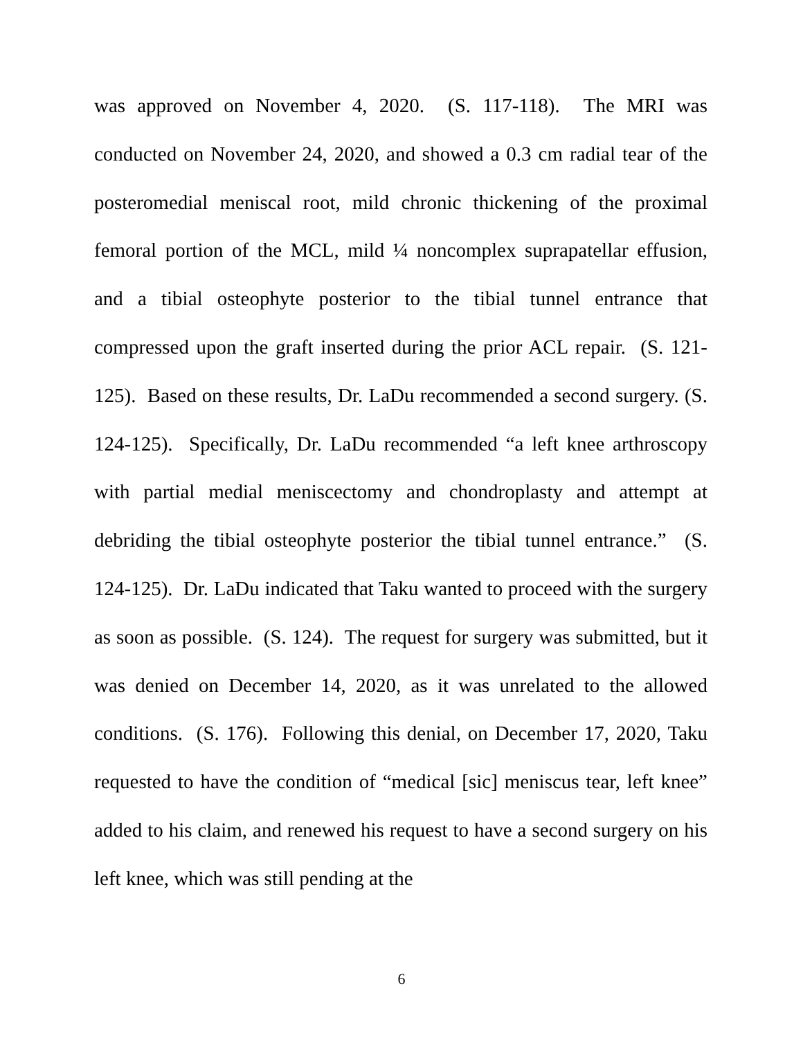was approved on November 4, 2020. (S. 117-118). The MRI was conducted on November 24, 2020, and showed a 0.3 cm radial tear of the posteromedial meniscal root, mild chronic thickening of the proximal femoral portion of the MCL, mild ¼ noncomplex suprapatellar effusion, and a tibial osteophyte posterior to the tibial tunnel entrance that compressed upon the graft inserted during the prior ACL repair. (S. 121-125). Based on these results, Dr. LaDu recommended a second surgery. (S. 124-125). Specifically, Dr. LaDu recommended “a left knee arthroscopy with partial medial meniscectomy and chondroplasty and attempt at debriding the tibial osteophyte posterior the tibial tunnel entrance.” (S. 124-125). Dr. LaDu indicated that Taku wanted to proceed with the surgery as soon as possible. (S. 124). The request for surgery was submitted, but it was denied on December 14, 2020, as it was unrelated to the allowed conditions. (S. 176). Following this denial, on December 17, 2020, Taku requested to have the condition of “medical [sic] meniscus tear, left knee” added to his claim, and renewed his request to have a second surgery on his left knee, which was still pending at the
6